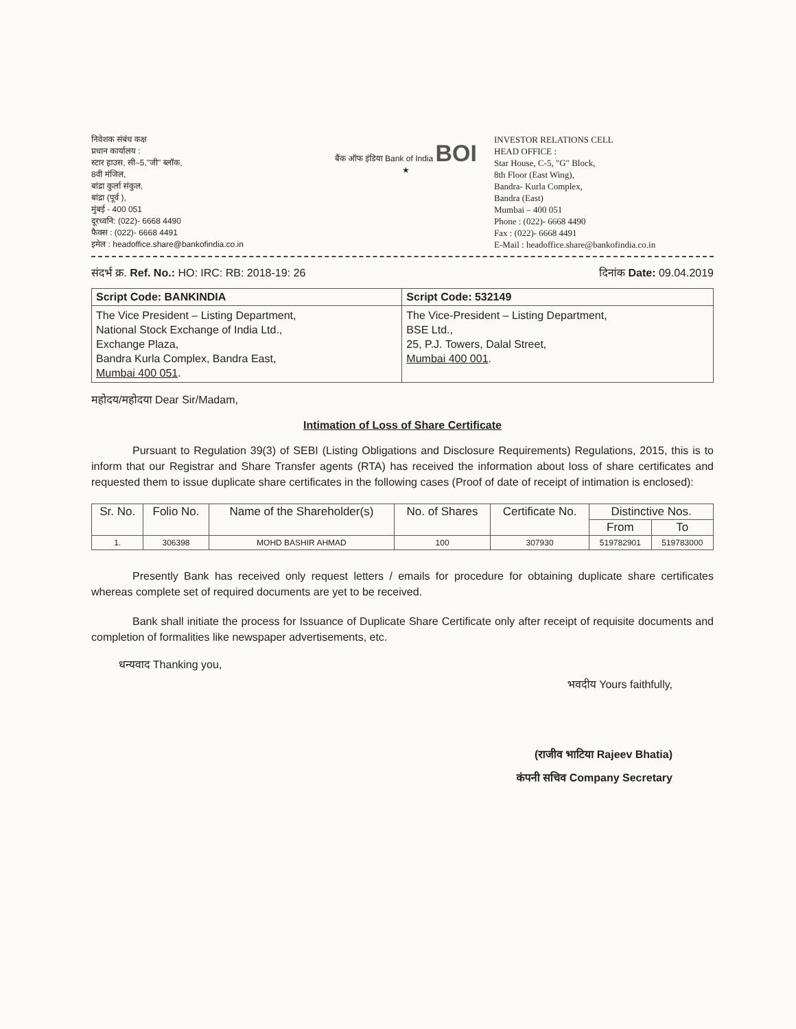निवेशक संबंध कक्ष
प्रधान कार्यालय :
स्टार हाउस, सी–5,"जी" ब्लॉक,
8वी मंजिल,
बांद्रा कुर्ला संकुल,
बांद्रा (पूर्व ),
मुंबई - 400 051
दूरध्वनि: (022)- 6668 4490
फैक्स : (022)- 6668 4491
इमेल : headoffice.share@bankofindia.co.in
बैंक ऑफ इंडिया Bank of India BOI ★
INVESTOR RELATIONS CELL
HEAD OFFICE :
Star House, C-5, "G" Block,
8th Floor (East Wing),
Bandra- Kurla Complex,
Bandra (East)
Mumbai – 400 051
Phone : (022)- 6668 4490
Fax : (022)- 6668 4491
E-Mail : headoffice.share@bankofindia.co.in
संदर्भ क्र. Ref. No.: HO: IRC: RB: 2018-19: 26 दिनांक Date: 09.04.2019
| Script Code: BANKINDIA | Script Code: 532149 |
| --- | --- |
| The Vice President – Listing Department, National Stock Exchange of India Ltd., Exchange Plaza, Bandra Kurla Complex, Bandra East, Mumbai 400 051 . | The Vice-President – Listing Department, BSE Ltd., 25, P.J. Towers, Dalal Street, Mumbai 400 001 . |
महोदय/महोदया Dear Sir/Madam,
Intimation of Loss of Share Certificate
Pursuant to Regulation 39(3) of SEBI (Listing Obligations and Disclosure Requirements) Regulations, 2015, this is to inform that our Registrar and Share Transfer agents (RTA) has received the information about loss of share certificates and requested them to issue duplicate share certificates in the following cases (Proof of date of receipt of intimation is enclosed):
| Sr. No. | Folio No. | Name of the Shareholder(s) | No. of Shares | Certificate No. | Distinctive Nos. | |
| --- | --- | --- | --- | --- | --- | --- |
| | | | | | From | To |
| 1. | 306398 | MOHD BASHIR AHMAD | 100 | 307930 | 519782901 | 519783000 |
Presently Bank has received only request letters / emails for procedure for obtaining duplicate share certificates whereas complete set of required documents are yet to be received.
Bank shall initiate the process for Issuance of Duplicate Share Certificate only after receipt of requisite documents and completion of formalities like newspaper advertisements, etc.
धन्यवाद Thanking you,
भवदीय Yours faithfully,
(राजीव भाटिया Rajeev Bhatia)
कंपनी सचिव Company Secretary